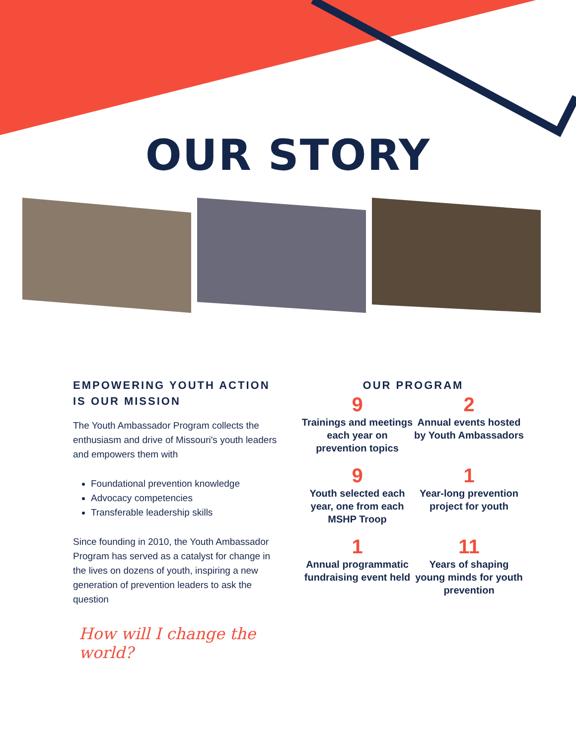OUR STORY
EMPOWERING YOUTH ACTION IS OUR MISSION
The Youth Ambassador Program collects the enthusiasm and drive of Missouri's youth leaders and empowers them with
Foundational prevention knowledge
Advocacy competencies
Transferable leadership skills
Since founding in 2010, the Youth Ambassador Program has served as a catalyst for change in the lives on dozens of youth, inspiring a new generation of prevention leaders to ask the question
How will I change the world?
OUR PROGRAM
9
Trainings and meetings each year on prevention topics
2
Annual events hosted by Youth Ambassadors
9
Youth selected each year, one from each MSHP Troop
1
Year-long prevention project for youth
1
Annual programmatic fundraising event held
11
Years of shaping young minds for youth prevention